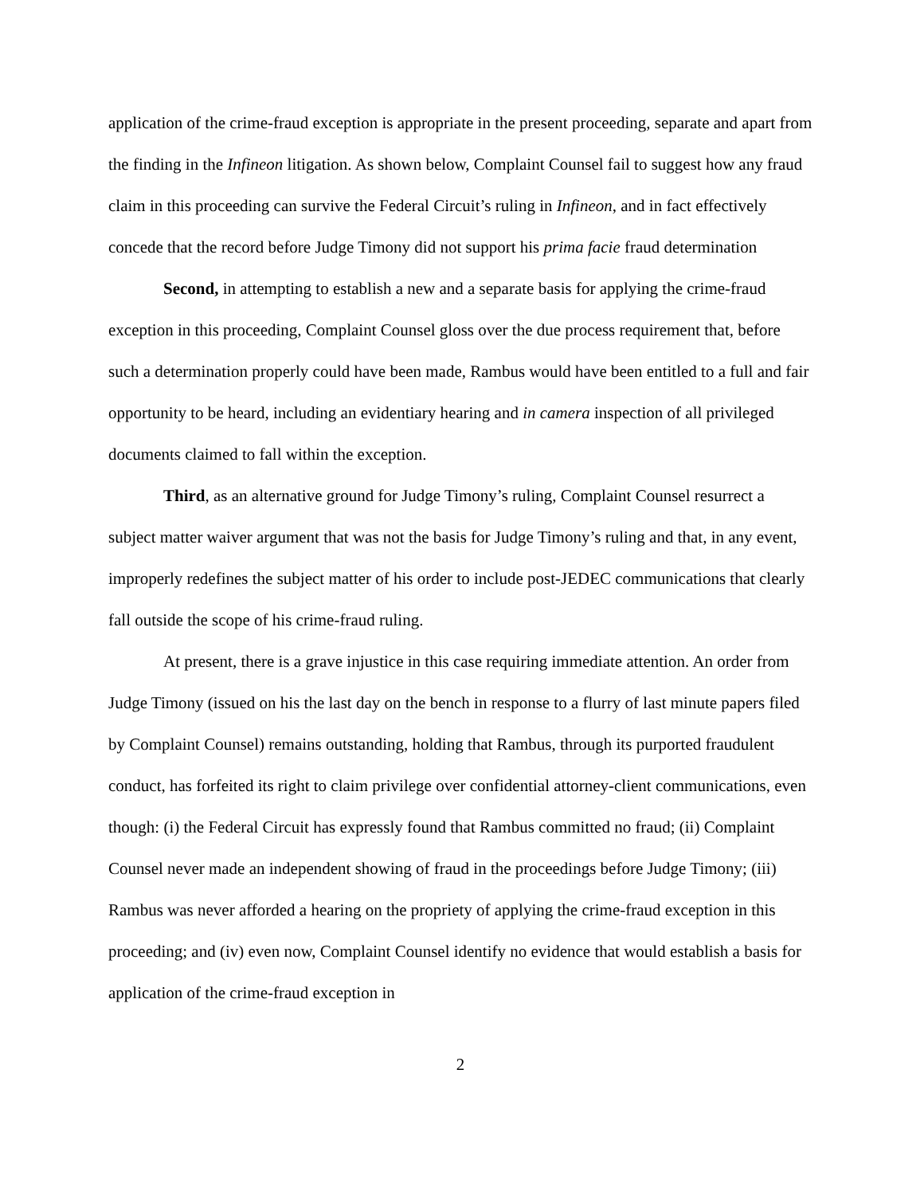application of the crime-fraud exception is appropriate in the present proceeding, separate and apart from the finding in the Infineon litigation. As shown below, Complaint Counsel fail to suggest how any fraud claim in this proceeding can survive the Federal Circuit’s ruling in Infineon, and in fact effectively concede that the record before Judge Timony did not support his prima facie fraud determination
Second, in attempting to establish a new and a separate basis for applying the crime-fraud exception in this proceeding, Complaint Counsel gloss over the due process requirement that, before such a determination properly could have been made, Rambus would have been entitled to a full and fair opportunity to be heard, including an evidentiary hearing and in camera inspection of all privileged documents claimed to fall within the exception.
Third, as an alternative ground for Judge Timony’s ruling, Complaint Counsel resurrect a subject matter waiver argument that was not the basis for Judge Timony’s ruling and that, in any event, improperly redefines the subject matter of his order to include post-JEDEC communications that clearly fall outside the scope of his crime-fraud ruling.
At present, there is a grave injustice in this case requiring immediate attention. An order from Judge Timony (issued on his the last day on the bench in response to a flurry of last minute papers filed by Complaint Counsel) remains outstanding, holding that Rambus, through its purported fraudulent conduct, has forfeited its right to claim privilege over confidential attorney-client communications, even though: (i) the Federal Circuit has expressly found that Rambus committed no fraud; (ii) Complaint Counsel never made an independent showing of fraud in the proceedings before Judge Timony; (iii) Rambus was never afforded a hearing on the propriety of applying the crime-fraud exception in this proceeding; and (iv) even now, Complaint Counsel identify no evidence that would establish a basis for application of the crime-fraud exception in
2